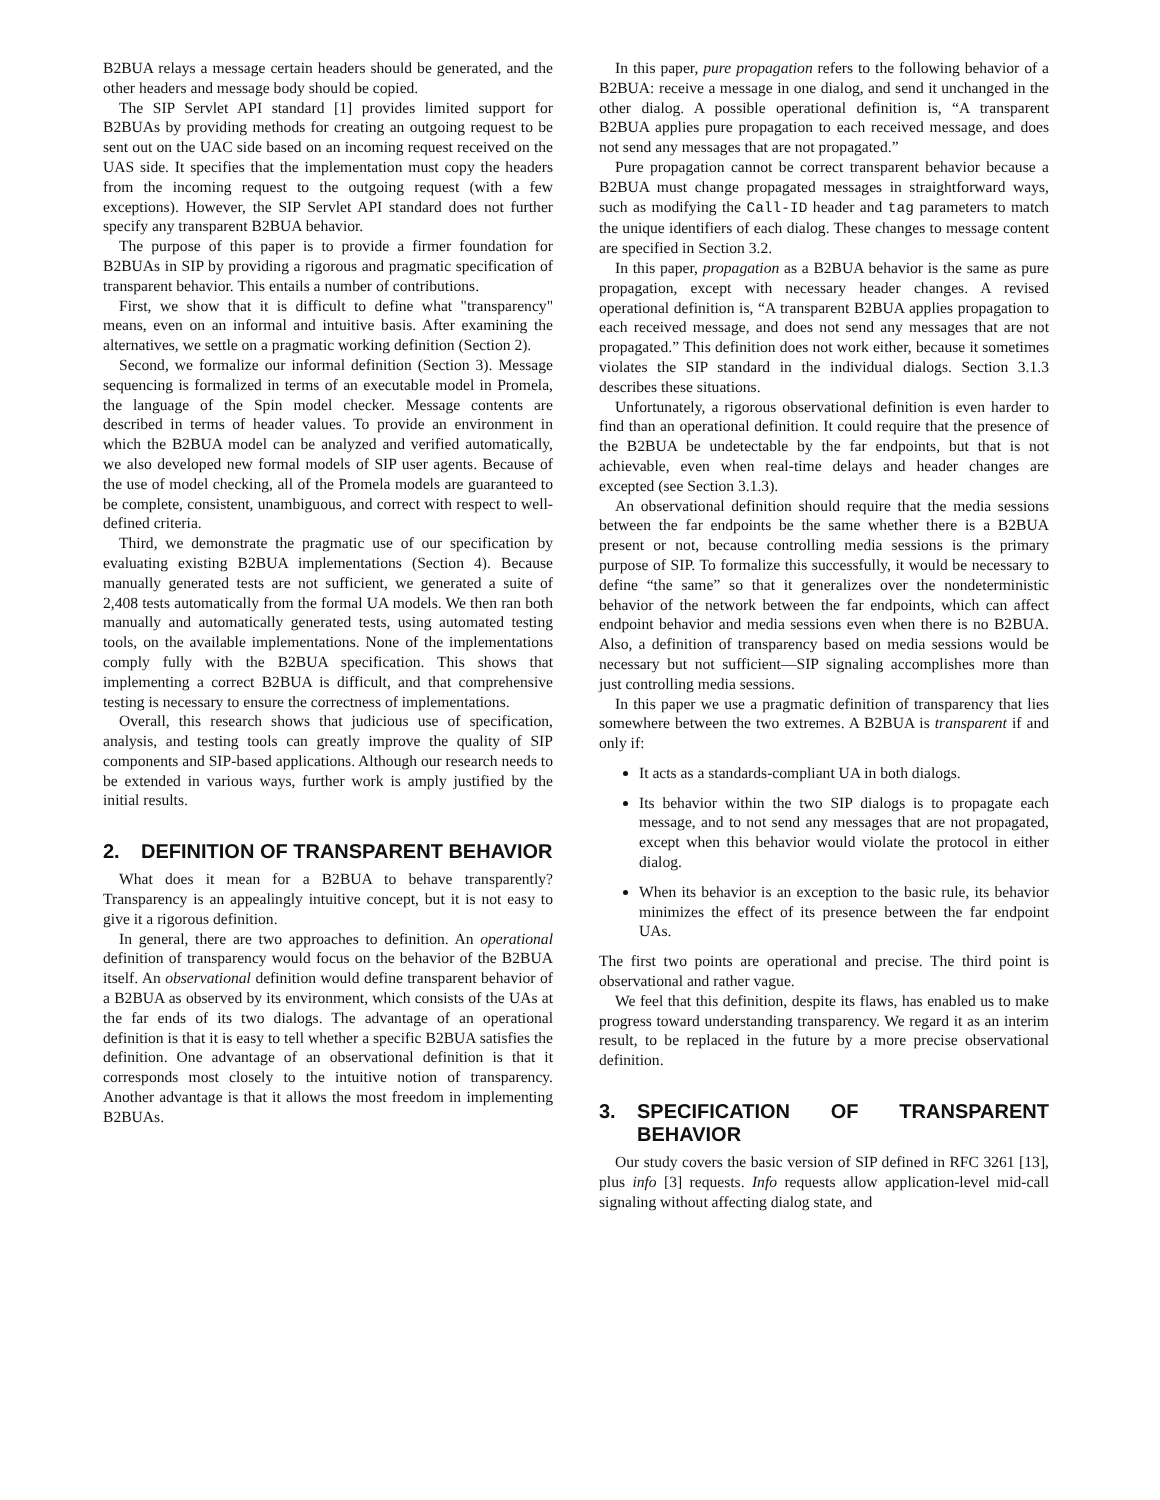B2BUA relays a message certain headers should be generated, and the other headers and message body should be copied.
The SIP Servlet API standard [1] provides limited support for B2BUAs by providing methods for creating an outgoing request to be sent out on the UAC side based on an incoming request received on the UAS side. It specifies that the implementation must copy the headers from the incoming request to the outgoing request (with a few exceptions). However, the SIP Servlet API standard does not further specify any transparent B2BUA behavior.
The purpose of this paper is to provide a firmer foundation for B2BUAs in SIP by providing a rigorous and pragmatic specification of transparent behavior. This entails a number of contributions.
First, we show that it is difficult to define what "transparency" means, even on an informal and intuitive basis. After examining the alternatives, we settle on a pragmatic working definition (Section 2).
Second, we formalize our informal definition (Section 3). Message sequencing is formalized in terms of an executable model in Promela, the language of the Spin model checker. Message contents are described in terms of header values. To provide an environment in which the B2BUA model can be analyzed and verified automatically, we also developed new formal models of SIP user agents. Because of the use of model checking, all of the Promela models are guaranteed to be complete, consistent, unambiguous, and correct with respect to well-defined criteria.
Third, we demonstrate the pragmatic use of our specification by evaluating existing B2BUA implementations (Section 4). Because manually generated tests are not sufficient, we generated a suite of 2,408 tests automatically from the formal UA models. We then ran both manually and automatically generated tests, using automated testing tools, on the available implementations. None of the implementations comply fully with the B2BUA specification. This shows that implementing a correct B2BUA is difficult, and that comprehensive testing is necessary to ensure the correctness of implementations.
Overall, this research shows that judicious use of specification, analysis, and testing tools can greatly improve the quality of SIP components and SIP-based applications. Although our research needs to be extended in various ways, further work is amply justified by the initial results.
2. DEFINITION OF TRANSPARENT BEHAVIOR
What does it mean for a B2BUA to behave transparently? Transparency is an appealingly intuitive concept, but it is not easy to give it a rigorous definition.
In general, there are two approaches to definition. An operational definition of transparency would focus on the behavior of the B2BUA itself. An observational definition would define transparent behavior of a B2BUA as observed by its environment, which consists of the UAs at the far ends of its two dialogs. The advantage of an operational definition is that it is easy to tell whether a specific B2BUA satisfies the definition. One advantage of an observational definition is that it corresponds most closely to the intuitive notion of transparency. Another advantage is that it allows the most freedom in implementing B2BUAs.
In this paper, pure propagation refers to the following behavior of a B2BUA: receive a message in one dialog, and send it unchanged in the other dialog. A possible operational definition is, “A transparent B2BUA applies pure propagation to each received message, and does not send any messages that are not propagated.”
Pure propagation cannot be correct transparent behavior because a B2BUA must change propagated messages in straightforward ways, such as modifying the Call-ID header and tag parameters to match the unique identifiers of each dialog. These changes to message content are specified in Section 3.2.
In this paper, propagation as a B2BUA behavior is the same as pure propagation, except with necessary header changes. A revised operational definition is, “A transparent B2BUA applies propagation to each received message, and does not send any messages that are not propagated.” This definition does not work either, because it sometimes violates the SIP standard in the individual dialogs. Section 3.1.3 describes these situations.
Unfortunately, a rigorous observational definition is even harder to find than an operational definition. It could require that the presence of the B2BUA be undetectable by the far endpoints, but that is not achievable, even when real-time delays and header changes are excepted (see Section 3.1.3).
An observational definition should require that the media sessions between the far endpoints be the same whether there is a B2BUA present or not, because controlling media sessions is the primary purpose of SIP. To formalize this successfully, it would be necessary to define “the same” so that it generalizes over the nondeterministic behavior of the network between the far endpoints, which can affect endpoint behavior and media sessions even when there is no B2BUA. Also, a definition of transparency based on media sessions would be necessary but not sufficient—SIP signaling accomplishes more than just controlling media sessions.
In this paper we use a pragmatic definition of transparency that lies somewhere between the two extremes. A B2BUA is transparent if and only if:
It acts as a standards-compliant UA in both dialogs.
Its behavior within the two SIP dialogs is to propagate each message, and to not send any messages that are not propagated, except when this behavior would violate the protocol in either dialog.
When its behavior is an exception to the basic rule, its behavior minimizes the effect of its presence between the far endpoint UAs.
The first two points are operational and precise. The third point is observational and rather vague.
We feel that this definition, despite its flaws, has enabled us to make progress toward understanding transparency. We regard it as an interim result, to be replaced in the future by a more precise observational definition.
3. SPECIFICATION OF TRANSPARENT BEHAVIOR
Our study covers the basic version of SIP defined in RFC 3261 [13], plus info [3] requests. Info requests allow application-level mid-call signaling without affecting dialog state, and